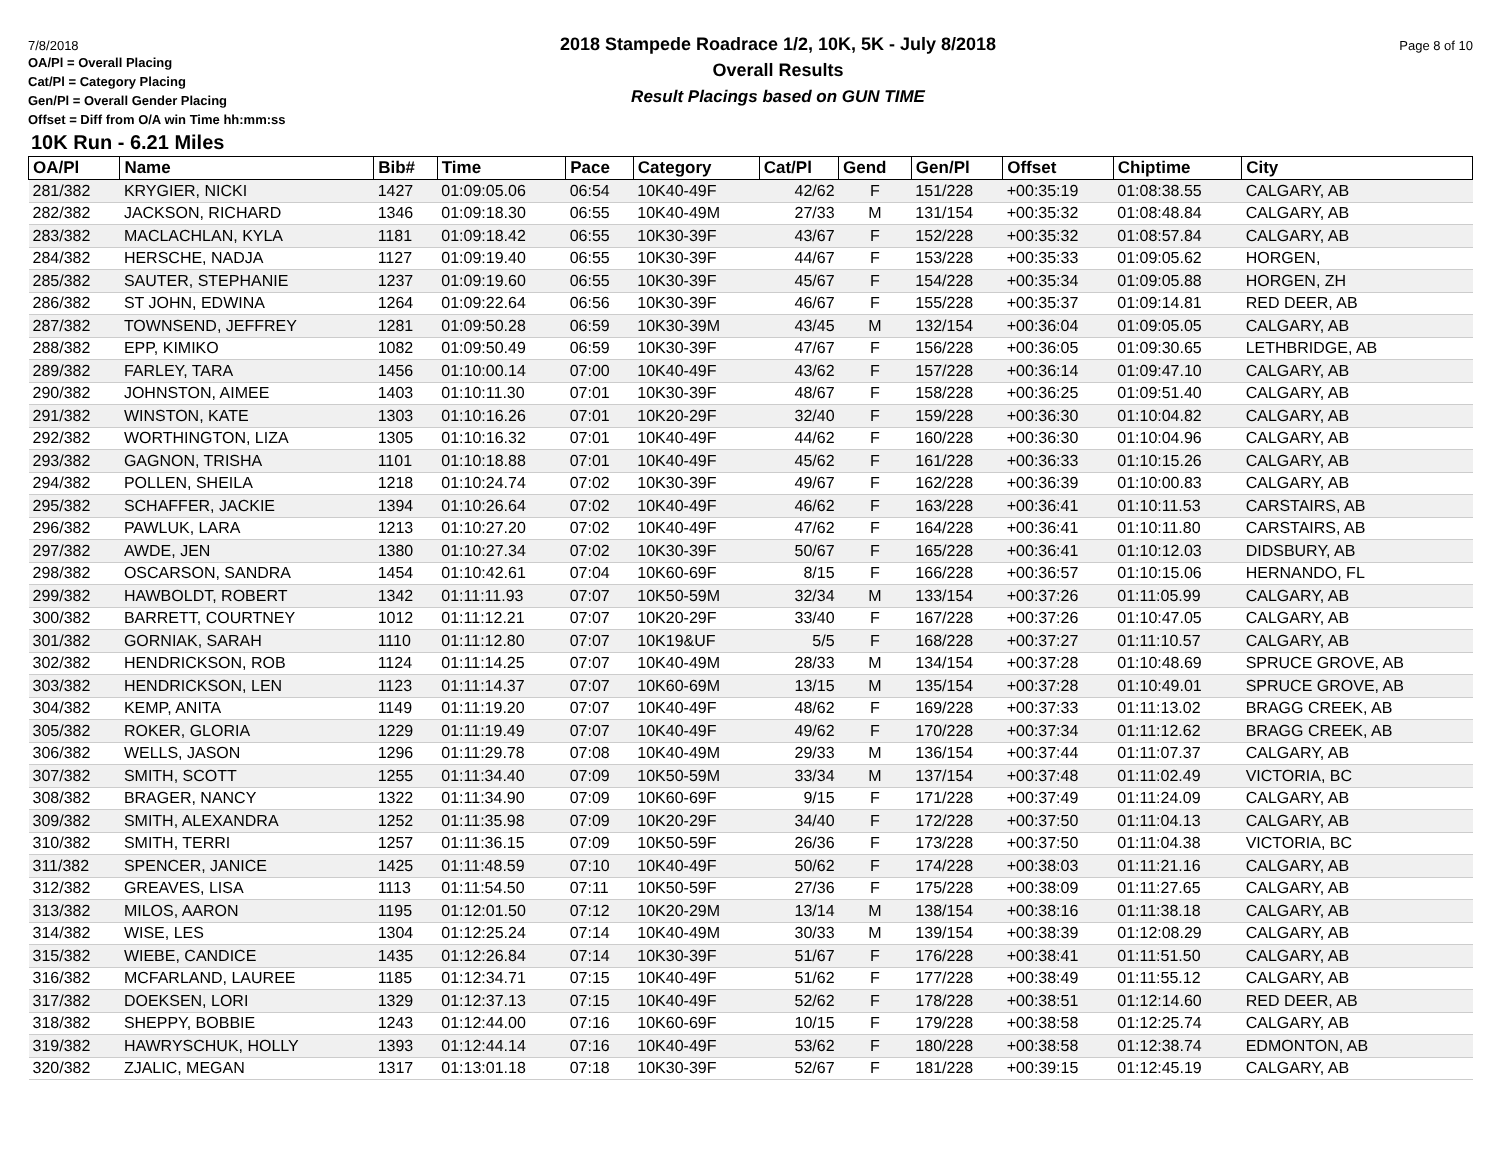7/8/2018 Page 8 of 10
OA/Pl = Overall Placing
Cat/Pl = Category Placing
Gen/Pl = Overall Gender Placing
Offset = Diff from O/A win Time hh:mm:ss
2018 Stampede Roadrace 1/2, 10K, 5K - July 8/2018
Overall Results
Result Placings based on GUN TIME
10K Run - 6.21 Miles
| OA/Pl | Name | Bib# | Time | Pace | Category | Cat/Pl | Gend | Gen/Pl | Offset | Chiptime | City |
| --- | --- | --- | --- | --- | --- | --- | --- | --- | --- | --- | --- |
| 281/382 | KRYGIER, NICKI | 1427 | 01:09:05.06 | 06:54 | 10K40-49F | 42/62 | F | 151/228 | +00:35:19 | 01:08:38.55 | CALGARY, AB |
| 282/382 | JACKSON, RICHARD | 1346 | 01:09:18.30 | 06:55 | 10K40-49M | 27/33 | M | 131/154 | +00:35:32 | 01:08:48.84 | CALGARY, AB |
| 283/382 | MACLACHLAN, KYLA | 1181 | 01:09:18.42 | 06:55 | 10K30-39F | 43/67 | F | 152/228 | +00:35:32 | 01:08:57.84 | CALGARY, AB |
| 284/382 | HERSCHE, NADJA | 1127 | 01:09:19.40 | 06:55 | 10K30-39F | 44/67 | F | 153/228 | +00:35:33 | 01:09:05.62 | HORGEN, |
| 285/382 | SAUTER, STEPHANIE | 1237 | 01:09:19.60 | 06:55 | 10K30-39F | 45/67 | F | 154/228 | +00:35:34 | 01:09:05.88 | HORGEN, ZH |
| 286/382 | ST JOHN, EDWINA | 1264 | 01:09:22.64 | 06:56 | 10K30-39F | 46/67 | F | 155/228 | +00:35:37 | 01:09:14.81 | RED DEER, AB |
| 287/382 | TOWNSEND, JEFFREY | 1281 | 01:09:50.28 | 06:59 | 10K30-39M | 43/45 | M | 132/154 | +00:36:04 | 01:09:05.05 | CALGARY, AB |
| 288/382 | EPP, KIMIKO | 1082 | 01:09:50.49 | 06:59 | 10K30-39F | 47/67 | F | 156/228 | +00:36:05 | 01:09:30.65 | LETHBRIDGE, AB |
| 289/382 | FARLEY, TARA | 1456 | 01:10:00.14 | 07:00 | 10K40-49F | 43/62 | F | 157/228 | +00:36:14 | 01:09:47.10 | CALGARY, AB |
| 290/382 | JOHNSTON, AIMEE | 1403 | 01:10:11.30 | 07:01 | 10K30-39F | 48/67 | F | 158/228 | +00:36:25 | 01:09:51.40 | CALGARY, AB |
| 291/382 | WINSTON, KATE | 1303 | 01:10:16.26 | 07:01 | 10K20-29F | 32/40 | F | 159/228 | +00:36:30 | 01:10:04.82 | CALGARY, AB |
| 292/382 | WORTHINGTON, LIZA | 1305 | 01:10:16.32 | 07:01 | 10K40-49F | 44/62 | F | 160/228 | +00:36:30 | 01:10:04.96 | CALGARY, AB |
| 293/382 | GAGNON, TRISHA | 1101 | 01:10:18.88 | 07:01 | 10K40-49F | 45/62 | F | 161/228 | +00:36:33 | 01:10:15.26 | CALGARY, AB |
| 294/382 | POLLEN, SHEILA | 1218 | 01:10:24.74 | 07:02 | 10K30-39F | 49/67 | F | 162/228 | +00:36:39 | 01:10:00.83 | CALGARY, AB |
| 295/382 | SCHAFFER, JACKIE | 1394 | 01:10:26.64 | 07:02 | 10K40-49F | 46/62 | F | 163/228 | +00:36:41 | 01:10:11.53 | CARSTAIRS, AB |
| 296/382 | PAWLUK, LARA | 1213 | 01:10:27.20 | 07:02 | 10K40-49F | 47/62 | F | 164/228 | +00:36:41 | 01:10:11.80 | CARSTAIRS, AB |
| 297/382 | AWDE, JEN | 1380 | 01:10:27.34 | 07:02 | 10K30-39F | 50/67 | F | 165/228 | +00:36:41 | 01:10:12.03 | DIDSBURY, AB |
| 298/382 | OSCARSON, SANDRA | 1454 | 01:10:42.61 | 07:04 | 10K60-69F | 8/15 | F | 166/228 | +00:36:57 | 01:10:15.06 | HERNANDO, FL |
| 299/382 | HAWBOLDT, ROBERT | 1342 | 01:11:11.93 | 07:07 | 10K50-59M | 32/34 | M | 133/154 | +00:37:26 | 01:11:05.99 | CALGARY, AB |
| 300/382 | BARRETT, COURTNEY | 1012 | 01:11:12.21 | 07:07 | 10K20-29F | 33/40 | F | 167/228 | +00:37:26 | 01:10:47.05 | CALGARY, AB |
| 301/382 | GORNIAK, SARAH | 1110 | 01:11:12.80 | 07:07 | 10K19&UF | 5/5 | F | 168/228 | +00:37:27 | 01:11:10.57 | CALGARY, AB |
| 302/382 | HENDRICKSON, ROB | 1124 | 01:11:14.25 | 07:07 | 10K40-49M | 28/33 | M | 134/154 | +00:37:28 | 01:10:48.69 | SPRUCE GROVE, AB |
| 303/382 | HENDRICKSON, LEN | 1123 | 01:11:14.37 | 07:07 | 10K60-69M | 13/15 | M | 135/154 | +00:37:28 | 01:10:49.01 | SPRUCE GROVE, AB |
| 304/382 | KEMP, ANITA | 1149 | 01:11:19.20 | 07:07 | 10K40-49F | 48/62 | F | 169/228 | +00:37:33 | 01:11:13.02 | BRAGG CREEK, AB |
| 305/382 | ROKER, GLORIA | 1229 | 01:11:19.49 | 07:07 | 10K40-49F | 49/62 | F | 170/228 | +00:37:34 | 01:11:12.62 | BRAGG CREEK, AB |
| 306/382 | WELLS, JASON | 1296 | 01:11:29.78 | 07:08 | 10K40-49M | 29/33 | M | 136/154 | +00:37:44 | 01:11:07.37 | CALGARY, AB |
| 307/382 | SMITH, SCOTT | 1255 | 01:11:34.40 | 07:09 | 10K50-59M | 33/34 | M | 137/154 | +00:37:48 | 01:11:02.49 | VICTORIA, BC |
| 308/382 | BRAGER, NANCY | 1322 | 01:11:34.90 | 07:09 | 10K60-69F | 9/15 | F | 171/228 | +00:37:49 | 01:11:24.09 | CALGARY, AB |
| 309/382 | SMITH, ALEXANDRA | 1252 | 01:11:35.98 | 07:09 | 10K20-29F | 34/40 | F | 172/228 | +00:37:50 | 01:11:04.13 | CALGARY, AB |
| 310/382 | SMITH, TERRI | 1257 | 01:11:36.15 | 07:09 | 10K50-59F | 26/36 | F | 173/228 | +00:37:50 | 01:11:04.38 | VICTORIA, BC |
| 311/382 | SPENCER, JANICE | 1425 | 01:11:48.59 | 07:10 | 10K40-49F | 50/62 | F | 174/228 | +00:38:03 | 01:11:21.16 | CALGARY, AB |
| 312/382 | GREAVES, LISA | 1113 | 01:11:54.50 | 07:11 | 10K50-59F | 27/36 | F | 175/228 | +00:38:09 | 01:11:27.65 | CALGARY, AB |
| 313/382 | MILOS, AARON | 1195 | 01:12:01.50 | 07:12 | 10K20-29M | 13/14 | M | 138/154 | +00:38:16 | 01:11:38.18 | CALGARY, AB |
| 314/382 | WISE, LES | 1304 | 01:12:25.24 | 07:14 | 10K40-49M | 30/33 | M | 139/154 | +00:38:39 | 01:12:08.29 | CALGARY, AB |
| 315/382 | WIEBE, CANDICE | 1435 | 01:12:26.84 | 07:14 | 10K30-39F | 51/67 | F | 176/228 | +00:38:41 | 01:11:51.50 | CALGARY, AB |
| 316/382 | MCFARLAND, LAUREE | 1185 | 01:12:34.71 | 07:15 | 10K40-49F | 51/62 | F | 177/228 | +00:38:49 | 01:11:55.12 | CALGARY, AB |
| 317/382 | DOEKSEN, LORI | 1329 | 01:12:37.13 | 07:15 | 10K40-49F | 52/62 | F | 178/228 | +00:38:51 | 01:12:14.60 | RED DEER, AB |
| 318/382 | SHEPPY, BOBBIE | 1243 | 01:12:44.00 | 07:16 | 10K60-69F | 10/15 | F | 179/228 | +00:38:58 | 01:12:25.74 | CALGARY, AB |
| 319/382 | HAWRYSCHUK, HOLLY | 1393 | 01:12:44.14 | 07:16 | 10K40-49F | 53/62 | F | 180/228 | +00:38:58 | 01:12:38.74 | EDMONTON, AB |
| 320/382 | ZJALIC, MEGAN | 1317 | 01:13:01.18 | 07:18 | 10K30-39F | 52/67 | F | 181/228 | +00:39:15 | 01:12:45.19 | CALGARY, AB |